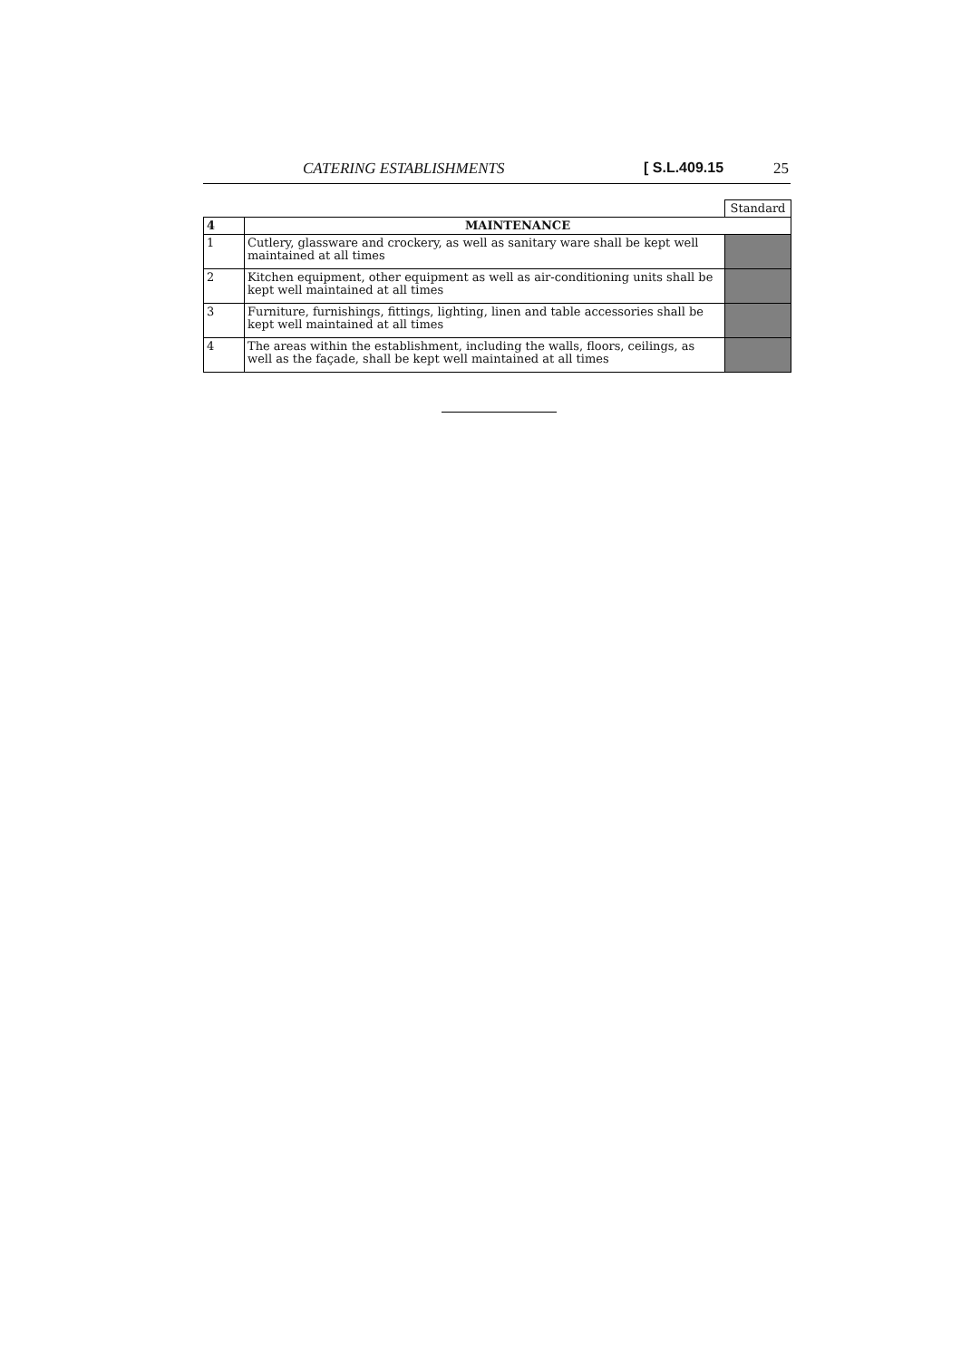CATERING ESTABLISHMENTS [ S.L.409.15 25
| | | Standard |
| 4 | MAINTENANCE | |
| 1 | Cutlery, glassware and crockery, as well as sanitary ware shall be kept well maintained at all times | |
| 2 | Kitchen equipment, other equipment as well as air-conditioning units shall be kept well maintained at all times | |
| 3 | Furniture, furnishings, fittings, lighting, linen and table accessories shall be kept well maintained at all times | |
| 4 | The areas within the establishment, including the walls, floors, ceilings, as well as the façade, shall be kept well maintained at all times | |